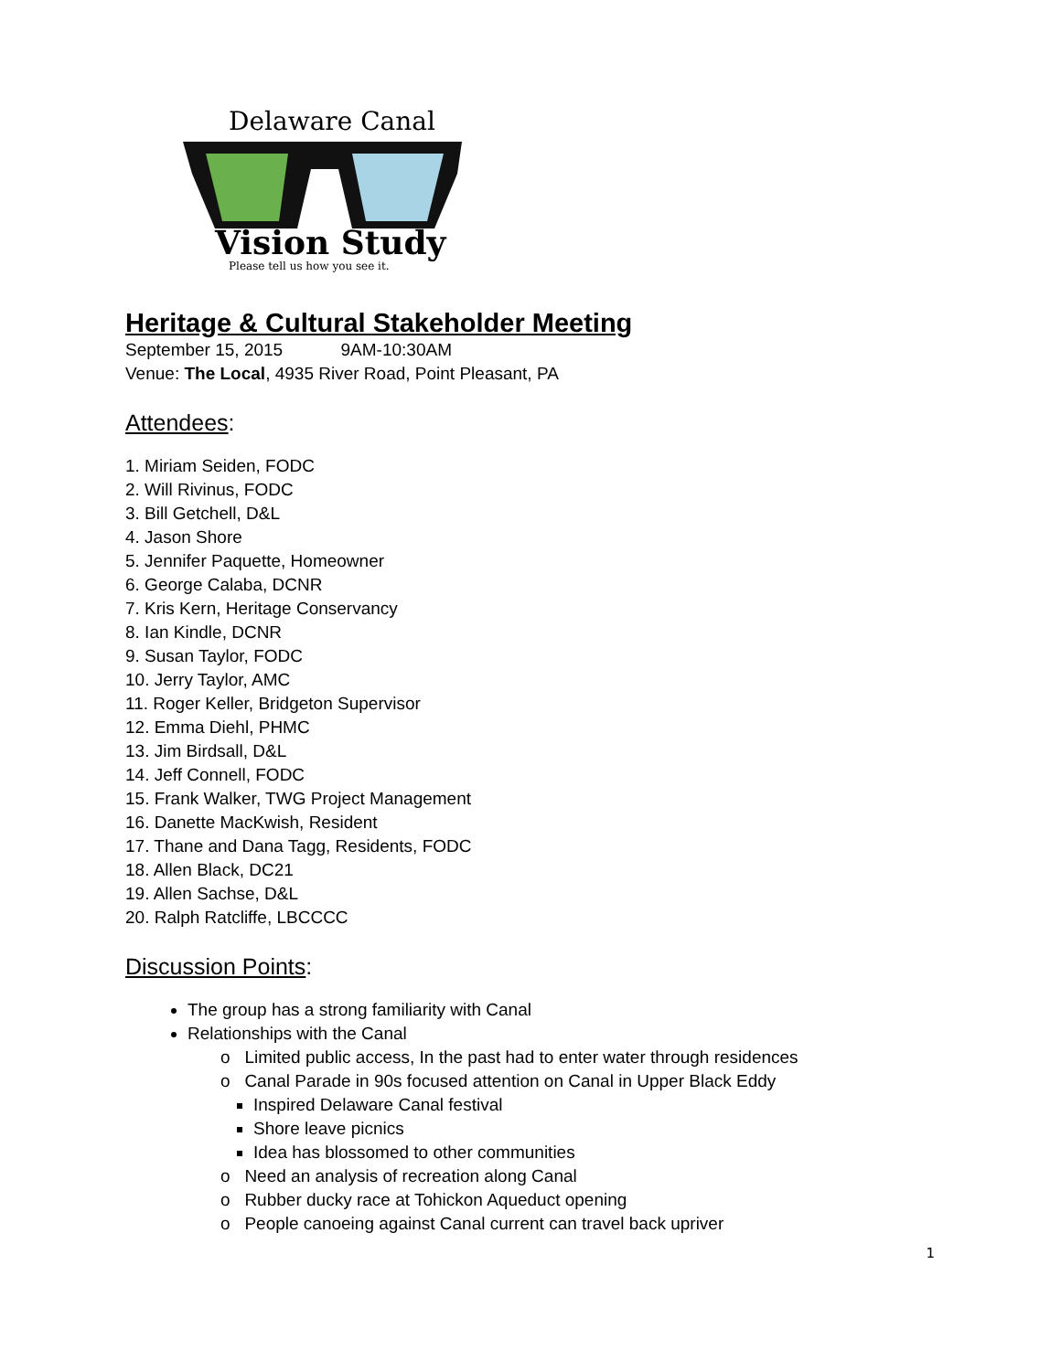Delaware Canal
Vision Study
Please tell us how you see it.
Heritage & Cultural Stakeholder Meeting
September 15, 2015 9AM-10:30AM
Venue: The Local, 4935 River Road, Point Pleasant, PA
Attendees:
1. Miriam Seiden, FODC
2. Will Rivinus, FODC
3. Bill Getchell, D&L
4. Jason Shore
5. Jennifer Paquette, Homeowner
6. George Calaba, DCNR
7. Kris Kern, Heritage Conservancy
8. Ian Kindle, DCNR
9. Susan Taylor, FODC
10. Jerry Taylor, AMC
11. Roger Keller, Bridgeton Supervisor
12. Emma Diehl, PHMC
13. Jim Birdsall, D&L
14. Jeff Connell, FODC
15. Frank Walker, TWG Project Management
16. Danette MacKwish, Resident
17. Thane and Dana Tagg, Residents, FODC
18. Allen Black, DC21
19. Allen Sachse, D&L
20. Ralph Ratcliffe, LBCCCC
Discussion Points:
The group has a strong familiarity with Canal
Relationships with the Canal
o Limited public access, In the past had to enter water through residences
o Canal Parade in 90s focused attention on Canal in Upper Black Eddy
Inspired Delaware Canal festival
Shore leave picnics
Idea has blossomed to other communities
o Need an analysis of recreation along Canal
o Rubber ducky race at Tohickon Aqueduct opening
o People canoeing against Canal current can travel back upriver
1